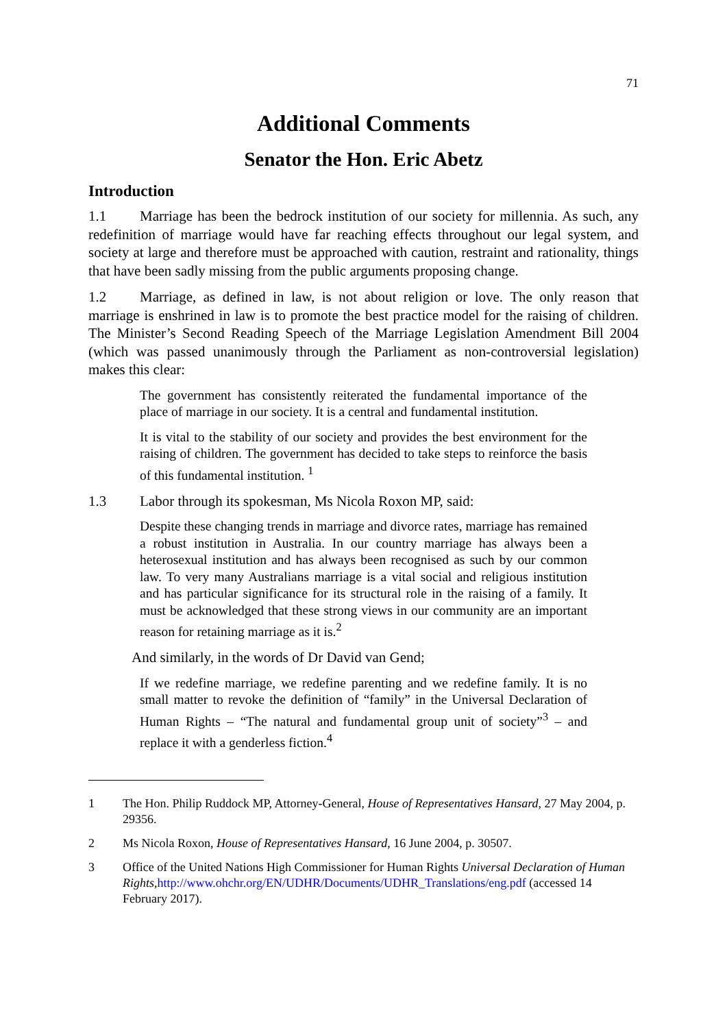71
Additional Comments
Senator the Hon. Eric Abetz
Introduction
1.1 Marriage has been the bedrock institution of our society for millennia. As such, any redefinition of marriage would have far reaching effects throughout our legal system, and society at large and therefore must be approached with caution, restraint and rationality, things that have been sadly missing from the public arguments proposing change.
1.2 Marriage, as defined in law, is not about religion or love. The only reason that marriage is enshrined in law is to promote the best practice model for the raising of children. The Minister’s Second Reading Speech of the Marriage Legislation Amendment Bill 2004 (which was passed unanimously through the Parliament as non-controversial legislation) makes this clear:
The government has consistently reiterated the fundamental importance of the place of marriage in our society. It is a central and fundamental institution.
It is vital to the stability of our society and provides the best environment for the raising of children. The government has decided to take steps to reinforce the basis of this fundamental institution. <sup>1</sup>
1.3 Labor through its spokesman, Ms Nicola Roxon MP, said:
Despite these changing trends in marriage and divorce rates, marriage has remained a robust institution in Australia. In our country marriage has always been a heterosexual institution and has always been recognised as such by our common law. To very many Australians marriage is a vital social and religious institution and has particular significance for its structural role in the raising of a family. It must be acknowledged that these strong views in our community are an important reason for retaining marriage as it is.<sup>2</sup>
And similarly, in the words of Dr David van Gend;
If we redefine marriage, we redefine parenting and we redefine family. It is no small matter to revoke the definition of “family” in the Universal Declaration of Human Rights – “The natural and fundamental group unit of society”<sup>3</sup> – and replace it with a genderless fiction.<sup>4</sup>
1 The Hon. Philip Ruddock MP, Attorney-General, House of Representatives Hansard, 27 May 2004, p. 29356.
2 Ms Nicola Roxon, House of Representatives Hansard, 16 June 2004, p. 30507.
3 Office of the United Nations High Commissioner for Human Rights Universal Declaration of Human Rights,http://www.ohchr.org/EN/UDHR/Documents/UDHR_Translations/eng.pdf (accessed 14 February 2017).